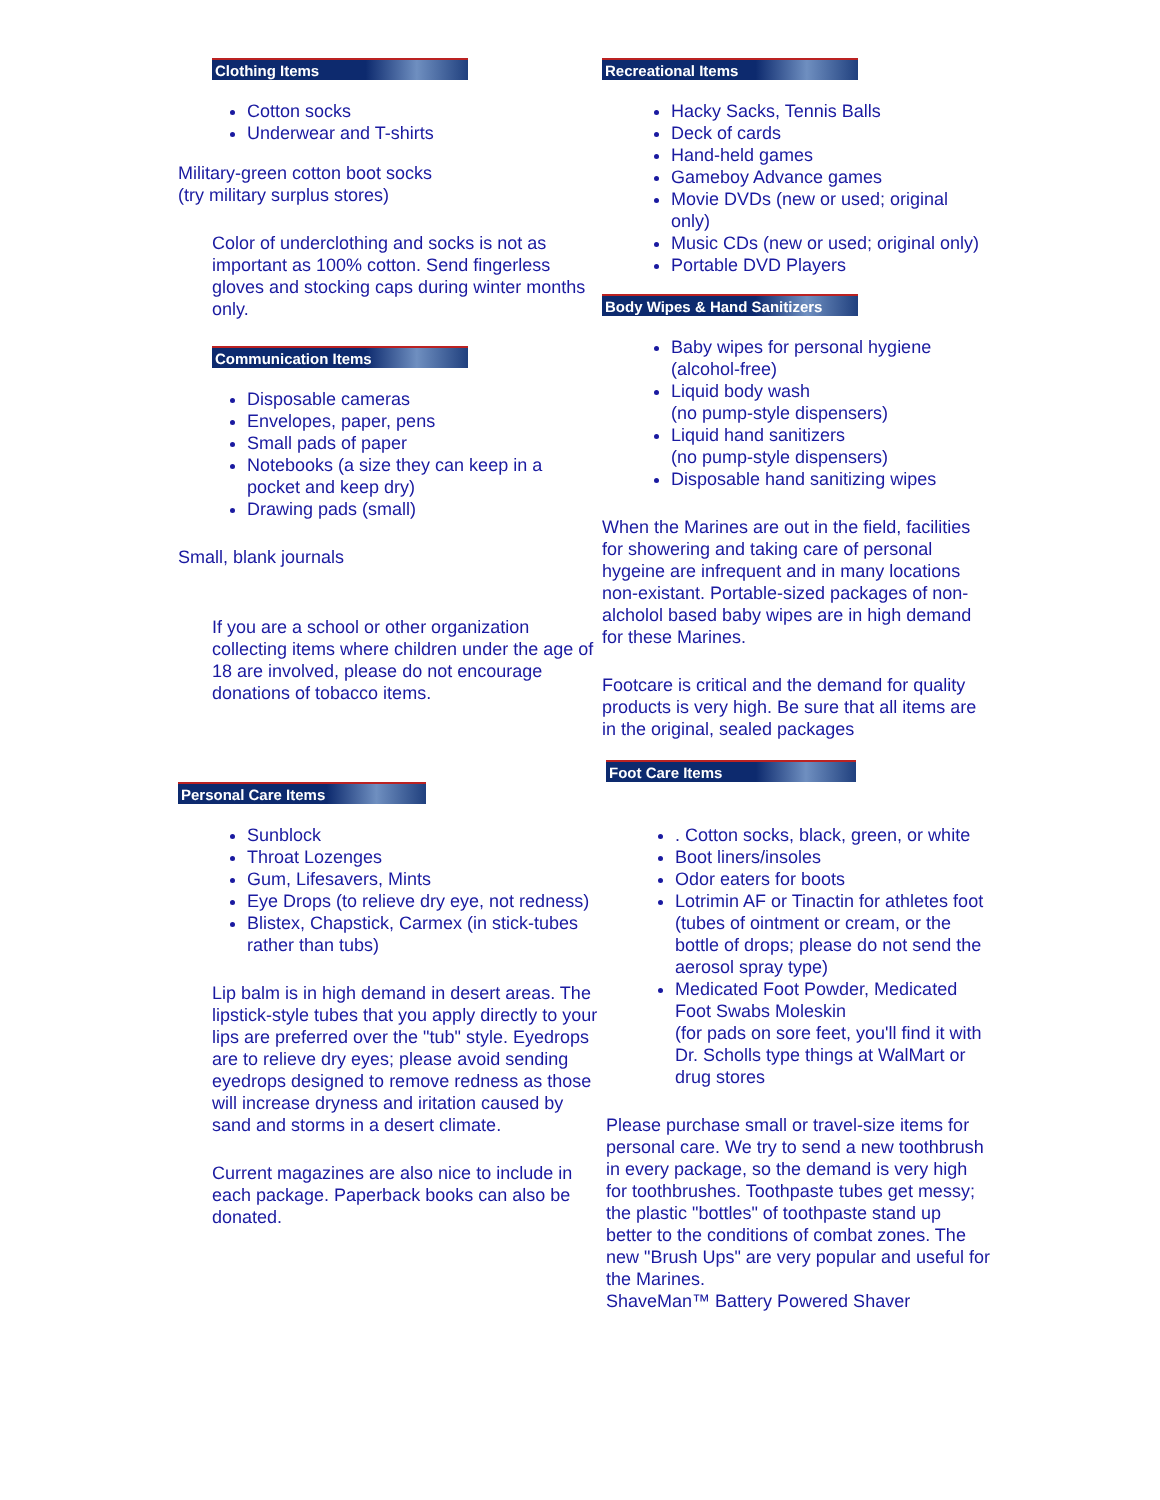Clothing Items
Cotton socks
Underwear and T-shirts
Military-green cotton boot socks
(try military surplus stores)
Color of underclothing and socks is not as important as 100% cotton. Send fingerless gloves and stocking caps during winter months only.
Communication Items
Disposable cameras
Envelopes, paper, pens
Small pads of paper
Notebooks (a size they can keep in a pocket and keep dry)
Drawing pads (small)
Small, blank journals
If you are a school or other organization collecting items where children under the age of 18 are involved, please do not encourage donations of tobacco items.
Personal Care Items
Sunblock
Throat Lozenges
Gum, Lifesavers, Mints
Eye Drops (to relieve dry eye, not redness)
Blistex, Chapstick, Carmex (in stick-tubes rather than tubs)
Lip balm is in high demand in desert areas. The lipstick-style tubes that you apply directly to your lips are preferred over the "tub" style. Eyedrops are to relieve dry eyes; please avoid sending eyedrops designed to remove redness as those will increase dryness and iritation caused by sand and storms in a desert climate.
Current magazines are also nice to include in each package. Paperback books can also be donated.
Recreational Items
Hacky Sacks, Tennis Balls
Deck of cards
Hand-held games
Gameboy Advance games
Movie DVDs (new or used; original only)
Music CDs (new or used; original only)
Portable DVD Players
Body Wipes & Hand Sanitizers
Baby wipes for personal hygiene
(alcohol-free)
Liquid body wash
(no pump-style dispensers)
Liquid hand sanitizers
(no pump-style dispensers)
Disposable hand sanitizing wipes
When the Marines are out in the field, facilities for showering and taking care of personal hygeine are infrequent and in many locations non-existant. Portable-sized packages of non-alcholol based baby wipes are in high demand for these Marines.
Footcare is critical and the demand for quality products is very high. Be sure that all items are in the original, sealed packages
Foot Care Items
. Cotton socks, black, green, or white
Boot liners/insoles
Odor eaters for boots
Lotrimin AF or Tinactin for athletes foot
(tubes of ointment or cream, or the bottle of drops; please do not send the aerosol spray type)
Medicated Foot Powder, Medicated Foot Swabs Moleskin
(for pads on sore feet, you'll find it with Dr. Scholls type things at WalMart or drug stores
Please purchase small or travel-size items for personal care. We try to send a new toothbrush in every package, so the demand is very high for toothbrushes. Toothpaste tubes get messy; the plastic "bottles" of toothpaste stand up better to the conditions of combat zones. The new "Brush Ups" are very popular and useful for the Marines.
ShaveMan™ Battery Powered Shaver